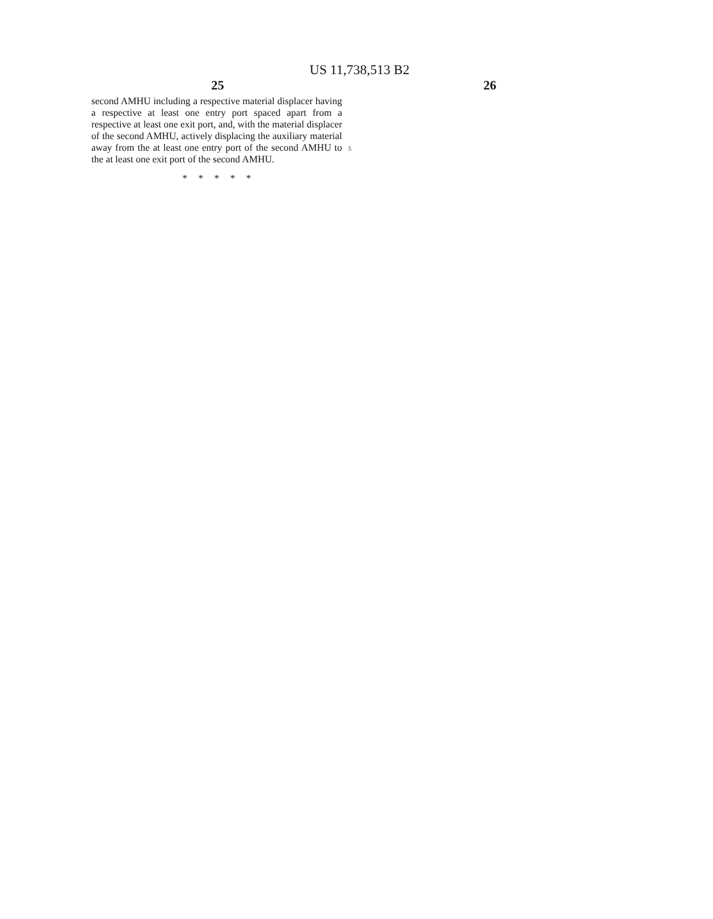US 11,738,513 B2
25 26
second AMHU including a respective material displacer having a respective at least one entry port spaced apart from a respective at least one exit port, and, with the material displacer of the second AMHU, actively displacing the auxiliary material away from the at least one entry port of the second AMHU to the at least one exit port of the second AMHU.
* * * * *
5